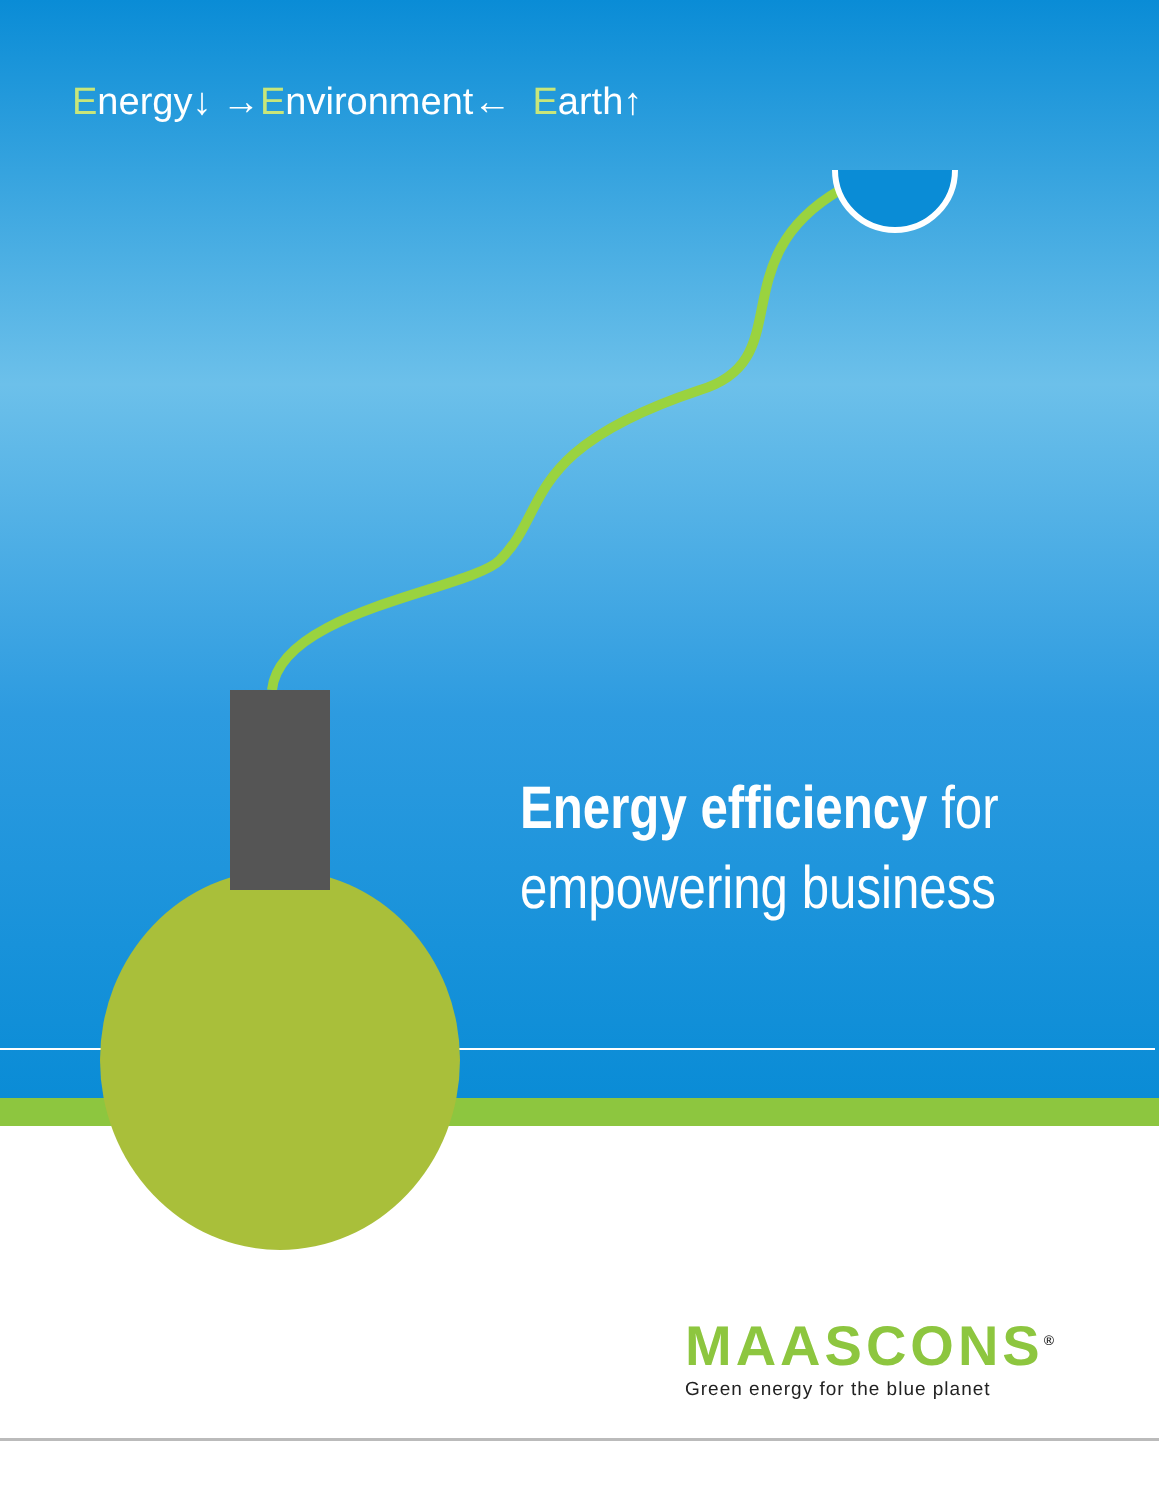Energy↓ →Environment← Earth↑
Energy efficiency for
empowering business
MAASCONS<sup>®</sup>
Green energy for the blue planet